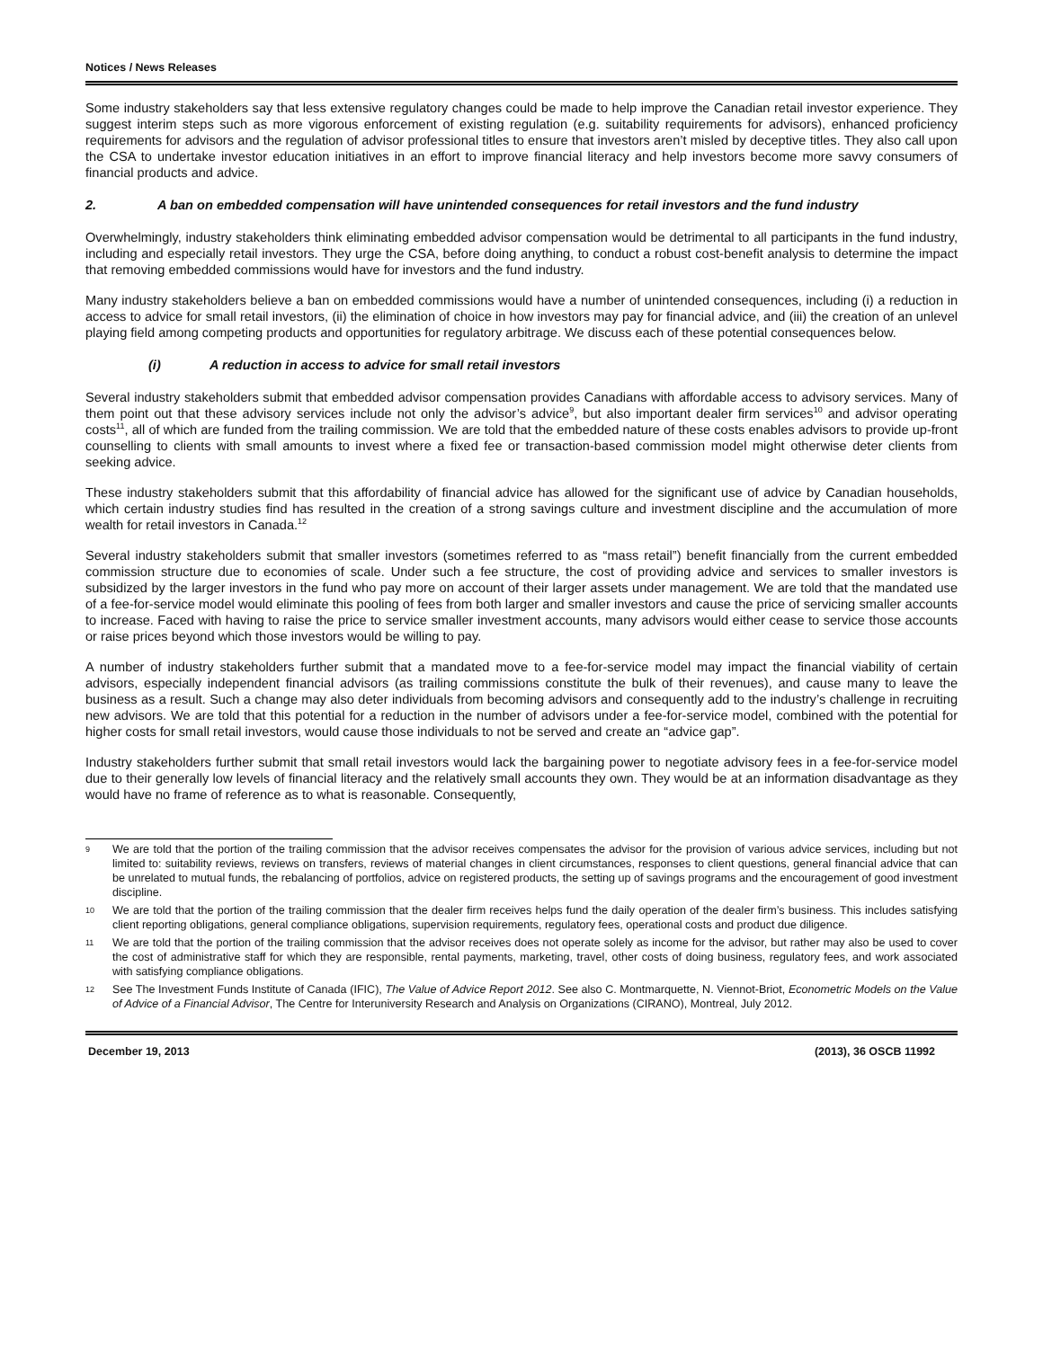Notices / News Releases
Some industry stakeholders say that less extensive regulatory changes could be made to help improve the Canadian retail investor experience. They suggest interim steps such as more vigorous enforcement of existing regulation (e.g. suitability requirements for advisors), enhanced proficiency requirements for advisors and the regulation of advisor professional titles to ensure that investors aren’t misled by deceptive titles. They also call upon the CSA to undertake investor education initiatives in an effort to improve financial literacy and help investors become more savvy consumers of financial products and advice.
2. A ban on embedded compensation will have unintended consequences for retail investors and the fund industry
Overwhelmingly, industry stakeholders think eliminating embedded advisor compensation would be detrimental to all participants in the fund industry, including and especially retail investors. They urge the CSA, before doing anything, to conduct a robust cost-benefit analysis to determine the impact that removing embedded commissions would have for investors and the fund industry.
Many industry stakeholders believe a ban on embedded commissions would have a number of unintended consequences, including (i) a reduction in access to advice for small retail investors, (ii) the elimination of choice in how investors may pay for financial advice, and (iii) the creation of an unlevel playing field among competing products and opportunities for regulatory arbitrage. We discuss each of these potential consequences below.
(i) A reduction in access to advice for small retail investors
Several industry stakeholders submit that embedded advisor compensation provides Canadians with affordable access to advisory services. Many of them point out that these advisory services include not only the advisor’s advice<sup>9</sup>, but also important dealer firm services<sup>10</sup> and advisor operating costs<sup>11</sup>, all of which are funded from the trailing commission. We are told that the embedded nature of these costs enables advisors to provide up-front counselling to clients with small amounts to invest where a fixed fee or transaction-based commission model might otherwise deter clients from seeking advice.
These industry stakeholders submit that this affordability of financial advice has allowed for the significant use of advice by Canadian households, which certain industry studies find has resulted in the creation of a strong savings culture and investment discipline and the accumulation of more wealth for retail investors in Canada.<sup>12</sup>
Several industry stakeholders submit that smaller investors (sometimes referred to as “mass retail”) benefit financially from the current embedded commission structure due to economies of scale. Under such a fee structure, the cost of providing advice and services to smaller investors is subsidized by the larger investors in the fund who pay more on account of their larger assets under management. We are told that the mandated use of a fee-for-service model would eliminate this pooling of fees from both larger and smaller investors and cause the price of servicing smaller accounts to increase. Faced with having to raise the price to service smaller investment accounts, many advisors would either cease to service those accounts or raise prices beyond which those investors would be willing to pay.
A number of industry stakeholders further submit that a mandated move to a fee-for-service model may impact the financial viability of certain advisors, especially independent financial advisors (as trailing commissions constitute the bulk of their revenues), and cause many to leave the business as a result. Such a change may also deter individuals from becoming advisors and consequently add to the industry’s challenge in recruiting new advisors. We are told that this potential for a reduction in the number of advisors under a fee-for-service model, combined with the potential for higher costs for small retail investors, would cause those individuals to not be served and create an “advice gap”.
Industry stakeholders further submit that small retail investors would lack the bargaining power to negotiate advisory fees in a fee-for-service model due to their generally low levels of financial literacy and the relatively small accounts they own. They would be at an information disadvantage as they would have no frame of reference as to what is reasonable. Consequently,
9 We are told that the portion of the trailing commission that the advisor receives compensates the advisor for the provision of various advice services, including but not limited to: suitability reviews, reviews on transfers, reviews of material changes in client circumstances, responses to client questions, general financial advice that can be unrelated to mutual funds, the rebalancing of portfolios, advice on registered products, the setting up of savings programs and the encouragement of good investment discipline.
10 We are told that the portion of the trailing commission that the dealer firm receives helps fund the daily operation of the dealer firm’s business. This includes satisfying client reporting obligations, general compliance obligations, supervision requirements, regulatory fees, operational costs and product due diligence.
11 We are told that the portion of the trailing commission that the advisor receives does not operate solely as income for the advisor, but rather may also be used to cover the cost of administrative staff for which they are responsible, rental payments, marketing, travel, other costs of doing business, regulatory fees, and work associated with satisfying compliance obligations.
12 See The Investment Funds Institute of Canada (IFIC), The Value of Advice Report 2012. See also C. Montmarquette, N. Viennot-Briot, Econometric Models on the Value of Advice of a Financial Advisor, The Centre for Interuniversity Research and Analysis on Organizations (CIRANO), Montreal, July 2012.
December 19, 2013 (2013), 36 OSCB 11992